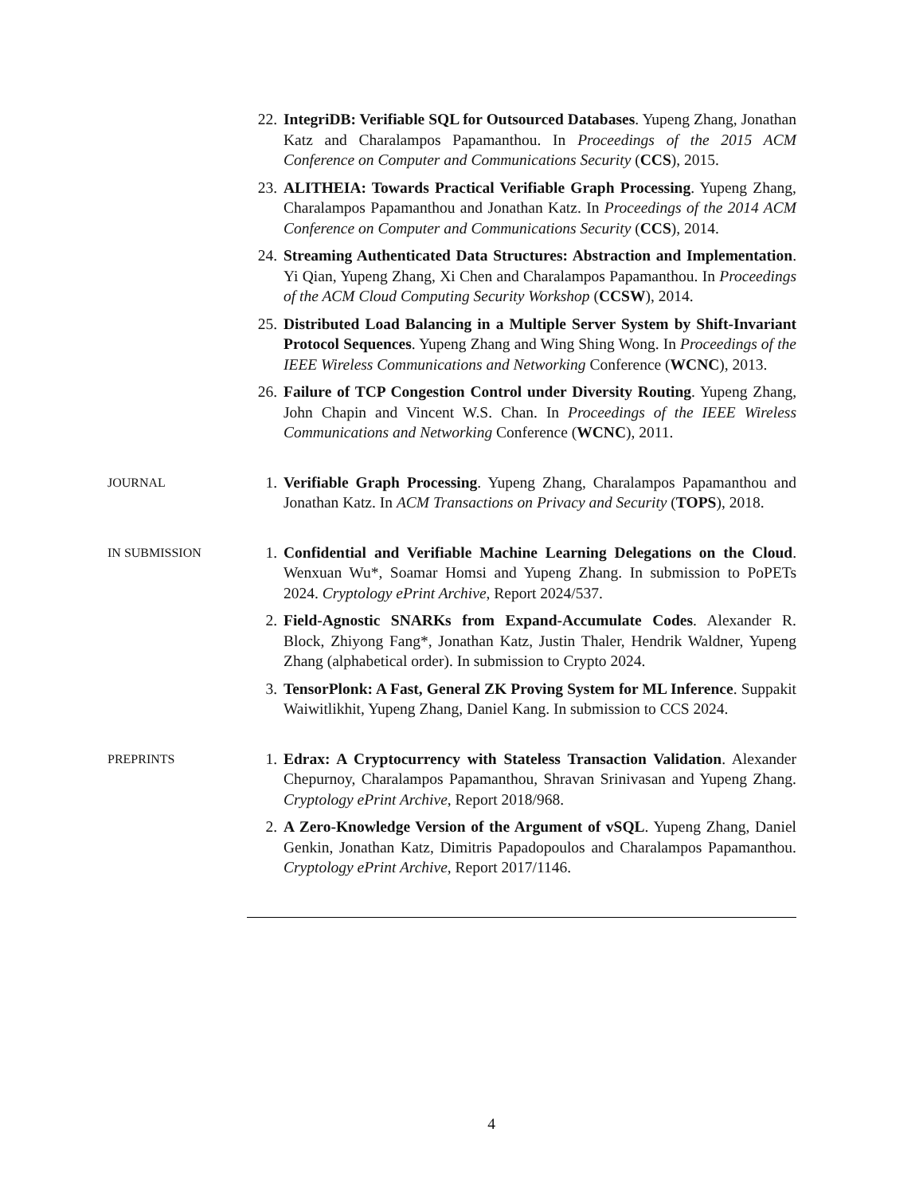22. IntegriDB: Verifiable SQL for Outsourced Databases. Yupeng Zhang, Jonathan Katz and Charalampos Papamanthou. In Proceedings of the 2015 ACM Conference on Computer and Communications Security (CCS), 2015.
23. ALITHEIA: Towards Practical Verifiable Graph Processing. Yupeng Zhang, Charalampos Papamanthou and Jonathan Katz. In Proceedings of the 2014 ACM Conference on Computer and Communications Security (CCS), 2014.
24. Streaming Authenticated Data Structures: Abstraction and Implementation. Yi Qian, Yupeng Zhang, Xi Chen and Charalampos Papamanthou. In Proceedings of the ACM Cloud Computing Security Workshop (CCSW), 2014.
25. Distributed Load Balancing in a Multiple Server System by Shift-Invariant Protocol Sequences. Yupeng Zhang and Wing Shing Wong. In Proceedings of the IEEE Wireless Communications and Networking Conference (WCNC), 2013.
26. Failure of TCP Congestion Control under Diversity Routing. Yupeng Zhang, John Chapin and Vincent W.S. Chan. In Proceedings of the IEEE Wireless Communications and Networking Conference (WCNC), 2011.
JOURNAL
1. Verifiable Graph Processing. Yupeng Zhang, Charalampos Papamanthou and Jonathan Katz. In ACM Transactions on Privacy and Security (TOPS), 2018.
IN SUBMISSION
1. Confidential and Verifiable Machine Learning Delegations on the Cloud. Wenxuan Wu*, Soamar Homsi and Yupeng Zhang. In submission to PoPETs 2024. Cryptology ePrint Archive, Report 2024/537.
2. Field-Agnostic SNARKs from Expand-Accumulate Codes. Alexander R. Block, Zhiyong Fang*, Jonathan Katz, Justin Thaler, Hendrik Waldner, Yupeng Zhang (alphabetical order). In submission to Crypto 2024.
3. TensorPlonk: A Fast, General ZK Proving System for ML Inference. Suppakit Waiwitlikhit, Yupeng Zhang, Daniel Kang. In submission to CCS 2024.
PREPRINTS
1. Edrax: A Cryptocurrency with Stateless Transaction Validation. Alexander Chepurnoy, Charalampos Papamanthou, Shravan Srinivasan and Yupeng Zhang. Cryptology ePrint Archive, Report 2018/968.
2. A Zero-Knowledge Version of the Argument of vSQL. Yupeng Zhang, Daniel Genkin, Jonathan Katz, Dimitris Papadopoulos and Charalampos Papamanthou. Cryptology ePrint Archive, Report 2017/1146.
4